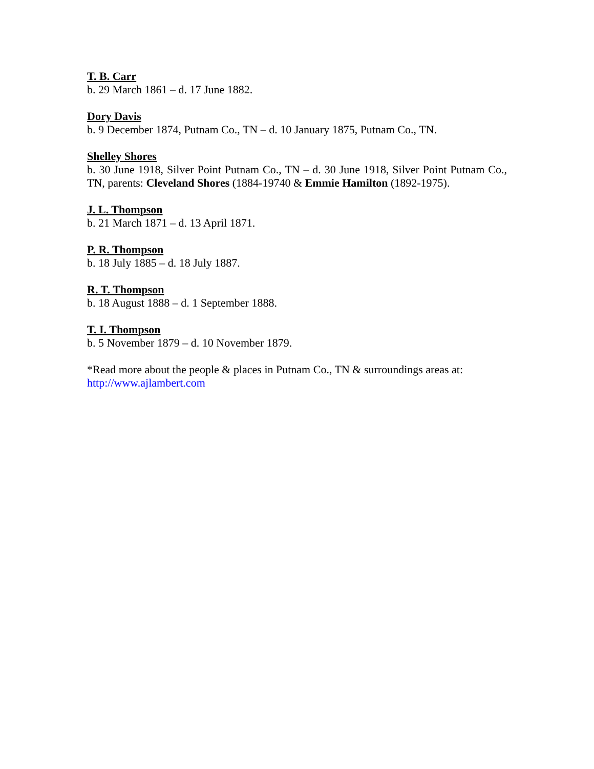T. B. Carr
b. 29 March 1861 – d. 17 June 1882.
Dory Davis
b. 9 December 1874, Putnam Co., TN – d. 10 January 1875, Putnam Co., TN.
Shelley Shores
b. 30 June 1918, Silver Point Putnam Co., TN – d. 30 June 1918, Silver Point Putnam Co., TN, parents: Cleveland Shores (1884-19740 & Emmie Hamilton (1892-1975).
J. L. Thompson
b. 21 March 1871 – d. 13 April 1871.
P. R. Thompson
b. 18 July 1885 – d. 18 July 1887.
R. T. Thompson
b. 18 August 1888 – d. 1 September 1888.
T. I. Thompson
b. 5 November 1879 – d. 10 November 1879.
*Read more about the people & places in Putnam Co., TN & surroundings areas at:
http://www.ajlambert.com